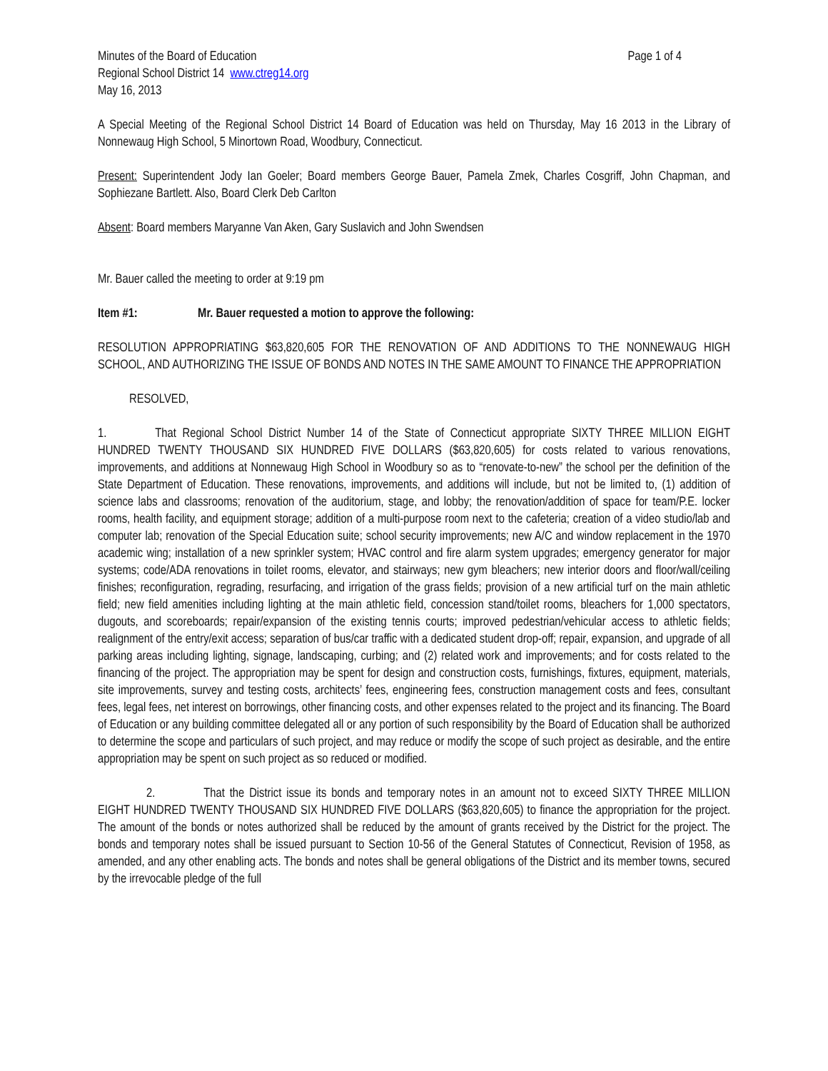Minutes of the Board of Education Page 1 of 4
Regional School District 14 www.ctreg14.org
May 16, 2013
A Special Meeting of the Regional School District 14 Board of Education was held on Thursday, May 16 2013 in the Library of Nonnewaug High School, 5 Minortown Road, Woodbury, Connecticut.
Present: Superintendent Jody Ian Goeler; Board members George Bauer, Pamela Zmek, Charles Cosgriff, John Chapman, and Sophiezane Bartlett. Also, Board Clerk Deb Carlton
Absent: Board members Maryanne Van Aken, Gary Suslavich and John Swendsen
Mr. Bauer called the meeting to order at 9:19 pm
Item #1: Mr. Bauer requested a motion to approve the following:
RESOLUTION APPROPRIATING $63,820,605 FOR THE RENOVATION OF AND ADDITIONS TO THE NONNEWAUG HIGH SCHOOL, AND AUTHORIZING THE ISSUE OF BONDS AND NOTES IN THE SAME AMOUNT TO FINANCE THE APPROPRIATION
RESOLVED,
1. That Regional School District Number 14 of the State of Connecticut appropriate SIXTY THREE MILLION EIGHT HUNDRED TWENTY THOUSAND SIX HUNDRED FIVE DOLLARS ($63,820,605) for costs related to various renovations, improvements, and additions at Nonnewaug High School in Woodbury so as to “renovate-to-new” the school per the definition of the State Department of Education. These renovations, improvements, and additions will include, but not be limited to, (1) addition of science labs and classrooms; renovation of the auditorium, stage, and lobby; the renovation/addition of space for team/P.E. locker rooms, health facility, and equipment storage; addition of a multi-purpose room next to the cafeteria; creation of a video studio/lab and computer lab; renovation of the Special Education suite; school security improvements; new A/C and window replacement in the 1970 academic wing; installation of a new sprinkler system; HVAC control and fire alarm system upgrades; emergency generator for major systems; code/ADA renovations in toilet rooms, elevator, and stairways; new gym bleachers; new interior doors and floor/wall/ceiling finishes; reconfiguration, regrading, resurfacing, and irrigation of the grass fields; provision of a new artificial turf on the main athletic field; new field amenities including lighting at the main athletic field, concession stand/toilet rooms, bleachers for 1,000 spectators, dugouts, and scoreboards; repair/expansion of the existing tennis courts; improved pedestrian/vehicular access to athletic fields; realignment of the entry/exit access; separation of bus/car traffic with a dedicated student drop-off; repair, expansion, and upgrade of all parking areas including lighting, signage, landscaping, curbing; and (2) related work and improvements; and for costs related to the financing of the project. The appropriation may be spent for design and construction costs, furnishings, fixtures, equipment, materials, site improvements, survey and testing costs, architects’ fees, engineering fees, construction management costs and fees, consultant fees, legal fees, net interest on borrowings, other financing costs, and other expenses related to the project and its financing. The Board of Education or any building committee delegated all or any portion of such responsibility by the Board of Education shall be authorized to determine the scope and particulars of such project, and may reduce or modify the scope of such project as desirable, and the entire appropriation may be spent on such project as so reduced or modified.
2. That the District issue its bonds and temporary notes in an amount not to exceed SIXTY THREE MILLION EIGHT HUNDRED TWENTY THOUSAND SIX HUNDRED FIVE DOLLARS ($63,820,605) to finance the appropriation for the project. The amount of the bonds or notes authorized shall be reduced by the amount of grants received by the District for the project. The bonds and temporary notes shall be issued pursuant to Section 10-56 of the General Statutes of Connecticut, Revision of 1958, as amended, and any other enabling acts. The bonds and notes shall be general obligations of the District and its member towns, secured by the irrevocable pledge of the full